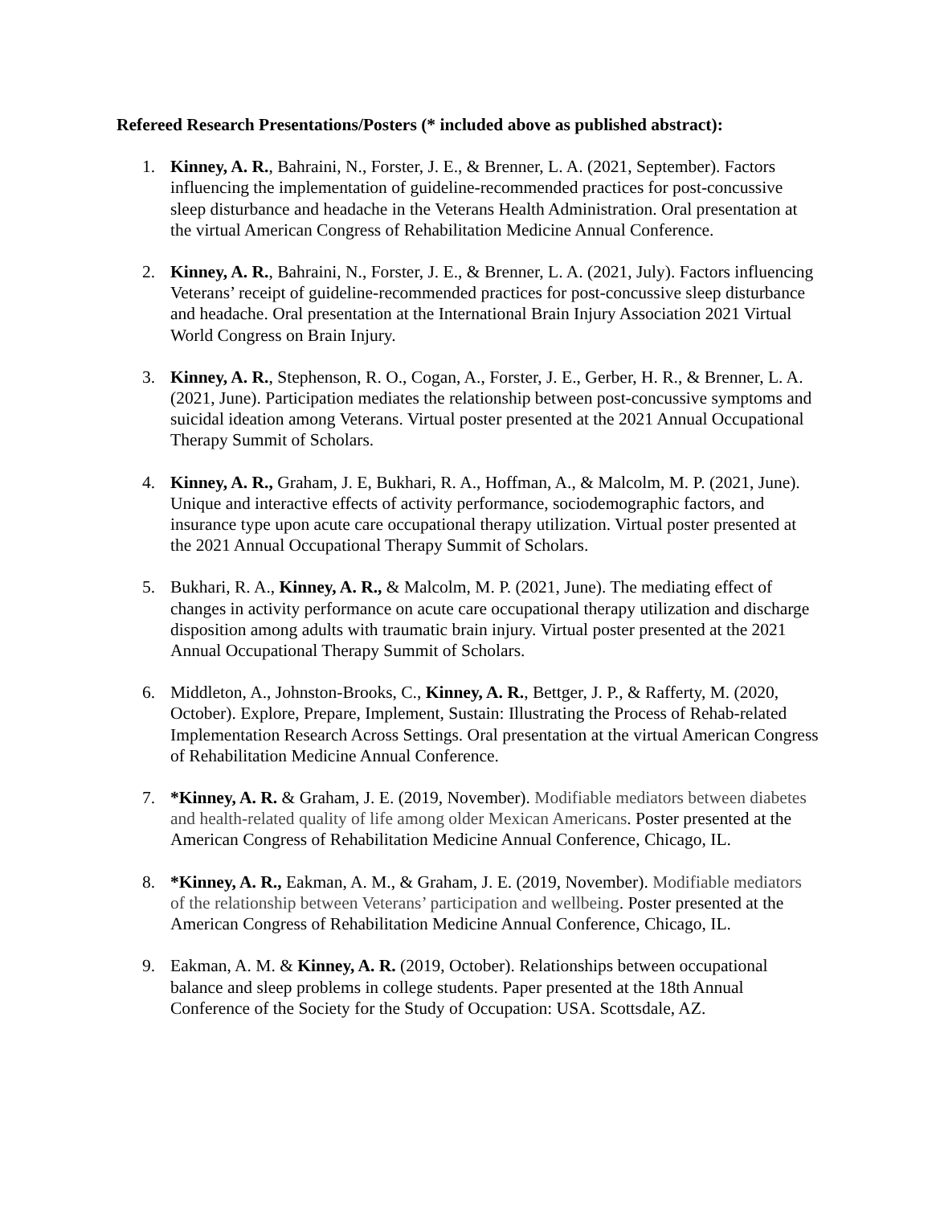Refereed Research Presentations/Posters (* included above as published abstract):
1. Kinney, A. R., Bahraini, N., Forster, J. E., & Brenner, L. A. (2021, September). Factors influencing the implementation of guideline-recommended practices for post-concussive sleep disturbance and headache in the Veterans Health Administration. Oral presentation at the virtual American Congress of Rehabilitation Medicine Annual Conference.
2. Kinney, A. R., Bahraini, N., Forster, J. E., & Brenner, L. A. (2021, July). Factors influencing Veterans’ receipt of guideline-recommended practices for post-concussive sleep disturbance and headache. Oral presentation at the International Brain Injury Association 2021 Virtual World Congress on Brain Injury.
3. Kinney, A. R., Stephenson, R. O., Cogan, A., Forster, J. E., Gerber, H. R., & Brenner, L. A. (2021, June). Participation mediates the relationship between post-concussive symptoms and suicidal ideation among Veterans. Virtual poster presented at the 2021 Annual Occupational Therapy Summit of Scholars.
4. Kinney, A. R., Graham, J. E, Bukhari, R. A., Hoffman, A., & Malcolm, M. P. (2021, June). Unique and interactive effects of activity performance, sociodemographic factors, and insurance type upon acute care occupational therapy utilization. Virtual poster presented at the 2021 Annual Occupational Therapy Summit of Scholars.
5. Bukhari, R. A., Kinney, A. R., & Malcolm, M. P. (2021, June). The mediating effect of changes in activity performance on acute care occupational therapy utilization and discharge disposition among adults with traumatic brain injury. Virtual poster presented at the 2021 Annual Occupational Therapy Summit of Scholars.
6. Middleton, A., Johnston-Brooks, C., Kinney, A. R., Bettger, J. P., & Rafferty, M. (2020, October). Explore, Prepare, Implement, Sustain: Illustrating the Process of Rehab-related Implementation Research Across Settings. Oral presentation at the virtual American Congress of Rehabilitation Medicine Annual Conference.
7. *Kinney, A. R. & Graham, J. E. (2019, November). Modifiable mediators between diabetes and health-related quality of life among older Mexican Americans. Poster presented at the American Congress of Rehabilitation Medicine Annual Conference, Chicago, IL.
8. *Kinney, A. R., Eakman, A. M., & Graham, J. E. (2019, November). Modifiable mediators of the relationship between Veterans’ participation and wellbeing. Poster presented at the American Congress of Rehabilitation Medicine Annual Conference, Chicago, IL.
9. Eakman, A. M. & Kinney, A. R. (2019, October). Relationships between occupational balance and sleep problems in college students. Paper presented at the 18th Annual Conference of the Society for the Study of Occupation: USA. Scottsdale, AZ.